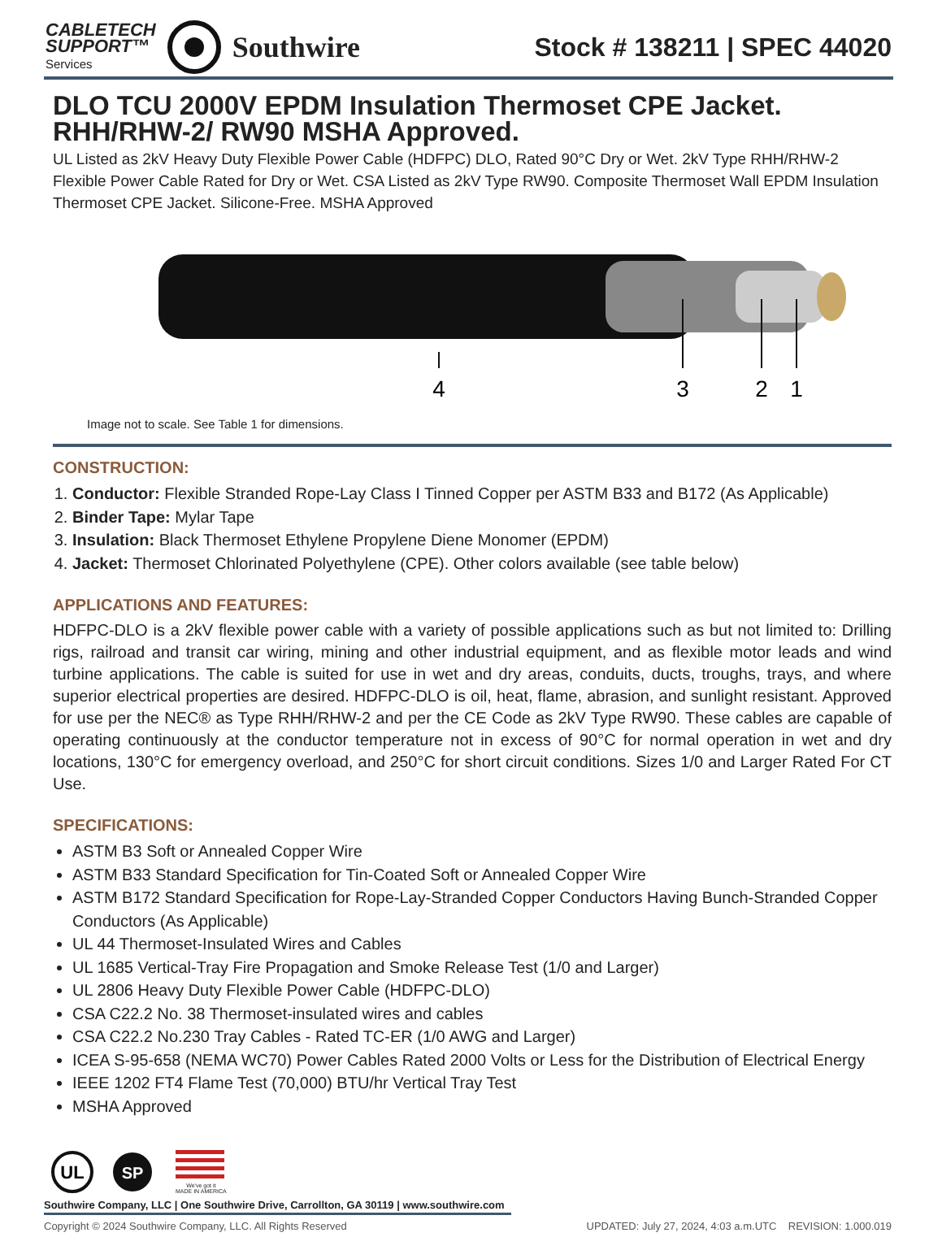CABLETECH
SUPPORT™
Services
Southwire
Stock # 138211 | SPEC 44020
DLO TCU 2000V EPDM Insulation Thermoset CPE Jacket. RHH/RHW-2/ RW90 MSHA Approved.
UL Listed as 2kV Heavy Duty Flexible Power Cable (HDFPC) DLO, Rated 90°C Dry or Wet. 2kV Type RHH/RHW-2 Flexible Power Cable Rated for Dry or Wet. CSA Listed as 2kV Type RW90. Composite Thermoset Wall EPDM Insulation Thermoset CPE Jacket. Silicone-Free. MSHA Approved
4
3
2
1
Image not to scale. See Table 1 for dimensions.
CONSTRUCTION:
1. Conductor: Flexible Stranded Rope-Lay Class I Tinned Copper per ASTM B33 and B172 (As Applicable)
2. Binder Tape: Mylar Tape
3. Insulation: Black Thermoset Ethylene Propylene Diene Monomer (EPDM)
4. Jacket: Thermoset Chlorinated Polyethylene (CPE). Other colors available (see table below)
APPLICATIONS AND FEATURES:
HDFPC-DLO is a 2kV flexible power cable with a variety of possible applications such as but not limited to: Drilling rigs, railroad and transit car wiring, mining and other industrial equipment, and as flexible motor leads and wind turbine applications. The cable is suited for use in wet and dry areas, conduits, ducts, troughs, trays, and where superior electrical properties are desired. HDFPC-DLO is oil, heat, flame, abrasion, and sunlight resistant. Approved for use per the NEC® as Type RHH/RHW-2 and per the CE Code as 2kV Type RW90. These cables are capable of operating continuously at the conductor temperature not in excess of 90°C for normal operation in wet and dry locations, 130°C for emergency overload, and 250°C for short circuit conditions. Sizes 1/0 and Larger Rated For CT Use.
SPECIFICATIONS:
ASTM B3 Soft or Annealed Copper Wire
ASTM B33 Standard Specification for Tin-Coated Soft or Annealed Copper Wire
ASTM B172 Standard Specification for Rope-Lay-Stranded Copper Conductors Having Bunch-Stranded Copper Conductors (As Applicable)
UL 44 Thermoset-Insulated Wires and Cables
UL 1685 Vertical-Tray Fire Propagation and Smoke Release Test (1/0 and Larger)
UL 2806 Heavy Duty Flexible Power Cable (HDFPC-DLO)
CSA C22.2 No. 38 Thermoset-insulated wires and cables
CSA C22.2 No.230 Tray Cables - Rated TC-ER (1/0 AWG and Larger)
ICEA S-95-658 (NEMA WC70) Power Cables Rated 2000 Volts or Less for the Distribution of Electrical Energy
IEEE 1202 FT4 Flame Test (70,000) BTU/hr Vertical Tray Test
MSHA Approved
UL
SP
We've got it
MADE IN AMERICA
Southwire Company, LLC | One Southwire Drive, Carrollton, GA 30119 | www.southwire.com
Copyright © 2024 Southwire Company, LLC. All Rights Reserved UPDATED: July 27, 2024, 4:03 a.m.UTC REVISION: 1.000.019